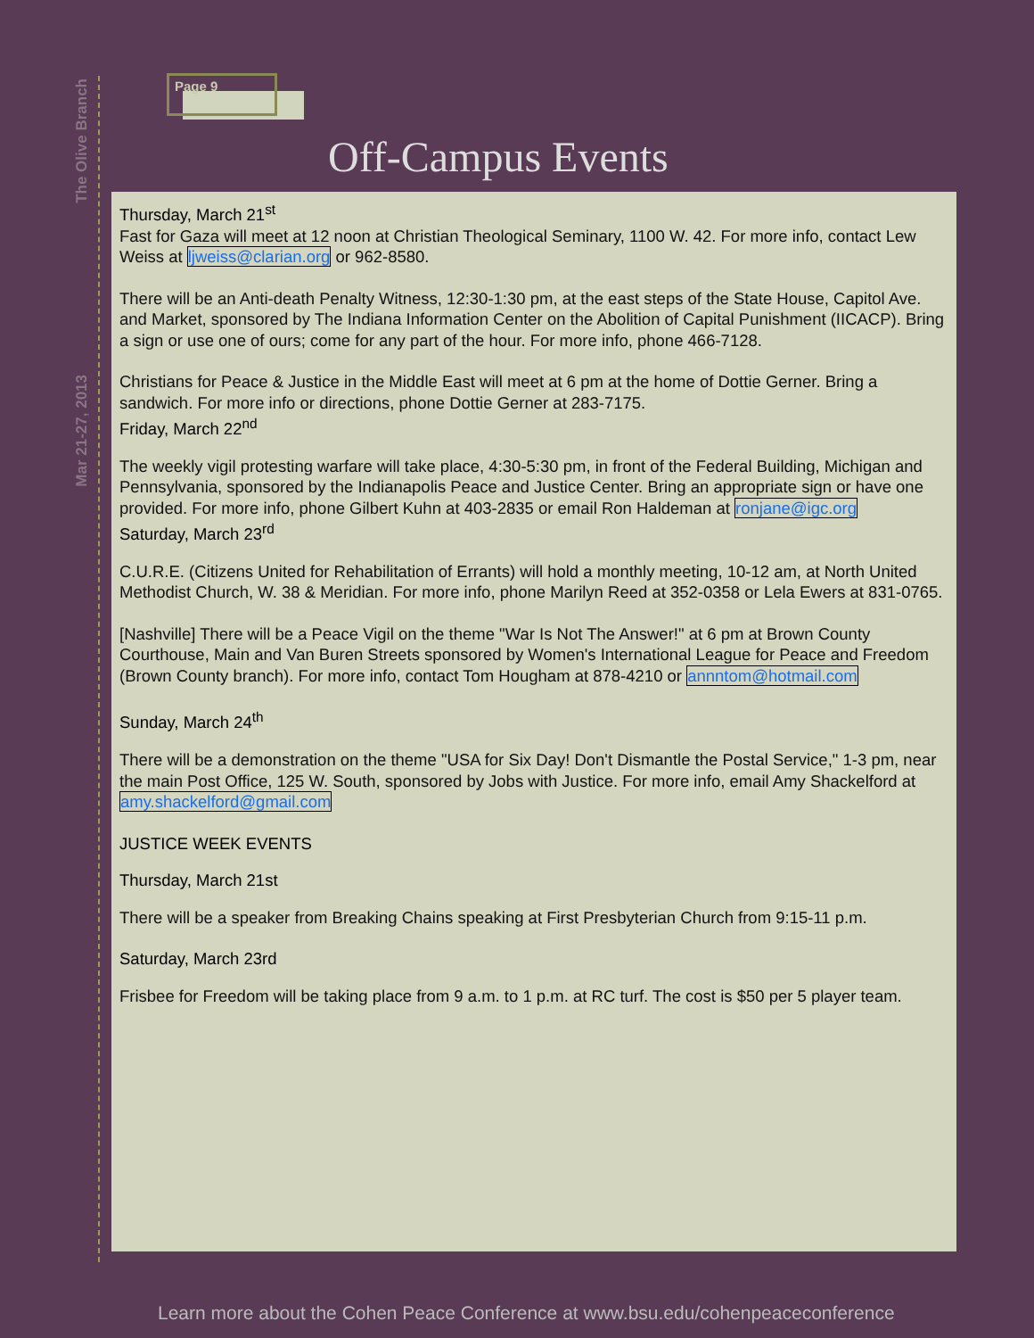The Olive Branch
Mar 21-27, 2013
Page 9
Off-Campus Events
Thursday, March 21<sup>st</sup>
Fast for Gaza will meet at 12 noon at Christian Theological Seminary, 1100 W. 42. For more info, contact Lew Weiss at ljweiss@clarian.org or 962-8580.
There will be an Anti-death Penalty Witness, 12:30-1:30 pm, at the east steps of the State House, Capitol Ave. and Market, sponsored by The Indiana Information Center on the Abolition of Capital Punishment (IICACP). Bring a sign or use one of ours; come for any part of the hour. For more info, phone 466-7128.
Christians for Peace & Justice in the Middle East will meet at 6 pm at the home of Dottie Gerner. Bring a sandwich. For more info or directions, phone Dottie Gerner at 283-7175.
Friday, March 22<sup>nd</sup>
The weekly vigil protesting warfare will take place, 4:30-5:30 pm, in front of the Federal Building, Michigan and Pennsylvania, sponsored by the Indianapolis Peace and Justice Center. Bring an appropriate sign or have one provided. For more info, phone Gilbert Kuhn at 403-2835 or email Ron Haldeman at ronjane@igc.org
Saturday, March 23<sup>rd</sup>
C.U.R.E. (Citizens United for Rehabilitation of Errants) will hold a monthly meeting, 10-12 am, at North United Methodist Church, W. 38 & Meridian. For more info, phone Marilyn Reed at 352-0358 or Lela Ewers at 831-0765.
[Nashville] There will be a Peace Vigil on the theme "War Is Not The Answer!" at 6 pm at Brown County Courthouse, Main and Van Buren Streets sponsored by Women's International League for Peace and Freedom (Brown County branch). For more info, contact Tom Hougham at 878-4210 or annntom@hotmail.com
Sunday, March 24<sup>th</sup>
There will be a demonstration on the theme "USA for Six Day! Don't Dismantle the Postal Service," 1-3 pm, near the main Post Office, 125 W. South, sponsored by Jobs with Justice. For more info, email Amy Shackelford at amy.shackelford@gmail.com
JUSTICE WEEK EVENTS
Thursday, March 21st
There will be a speaker from Breaking Chains speaking at First Presbyterian Church from 9:15-11 p.m.
Saturday, March 23rd
Frisbee for Freedom will be taking place from 9 a.m. to 1 p.m. at RC turf. The cost is $50 per 5 player team.
Learn more about the Cohen Peace Conference at www.bsu.edu/cohenpeaceconference